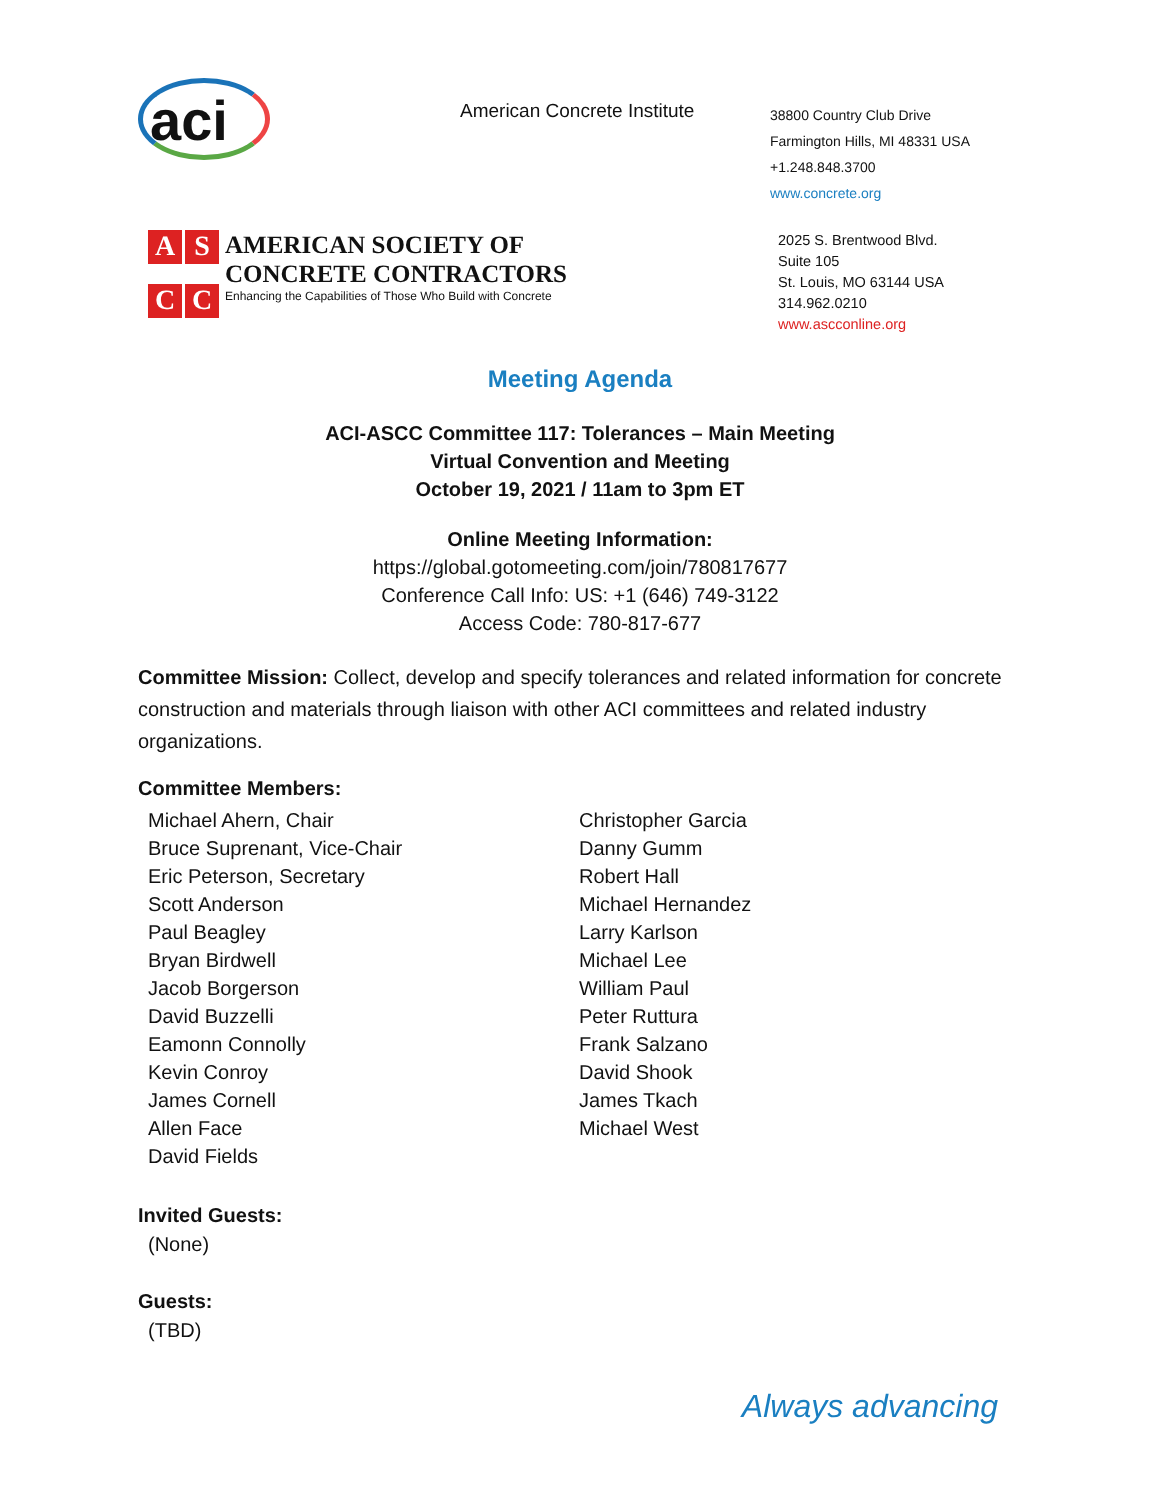aci
American Concrete Institute
38800 Country Club Drive
Farmington Hills, MI 48331 USA
+1.248.848.3700
www.concrete.org
A
S
C
C
AMERICAN SOCIETY OF
CONCRETE CONTRACTORS
Enhancing the Capabilities of Those Who Build with Concrete
2025 S. Brentwood Blvd.
Suite 105
St. Louis, MO 63144 USA
314.962.0210
www.ascconline.org
Meeting Agenda
ACI-ASCC Committee 117: Tolerances – Main Meeting
Virtual Convention and Meeting
October 19, 2021 / 11am to 3pm ET
Online Meeting Information:
https://global.gotomeeting.com/join/780817677
Conference Call Info: US: +1 (646) 749-3122
Access Code: 780-817-677
Committee Mission: Collect, develop and specify tolerances and related information for concrete construction and materials through liaison with other ACI committees and related industry organizations.
Committee Members:
Michael Ahern, Chair
Bruce Suprenant, Vice-Chair
Eric Peterson, Secretary
Scott Anderson
Paul Beagley
Bryan Birdwell
Jacob Borgerson
David Buzzelli
Eamonn Connolly
Kevin Conroy
James Cornell
Allen Face
David Fields
Christopher Garcia
Danny Gumm
Robert Hall
Michael Hernandez
Larry Karlson
Michael Lee
William Paul
Peter Ruttura
Frank Salzano
David Shook
James Tkach
Michael West
Invited Guests:
(None)
Guests:
(TBD)
Always advancing